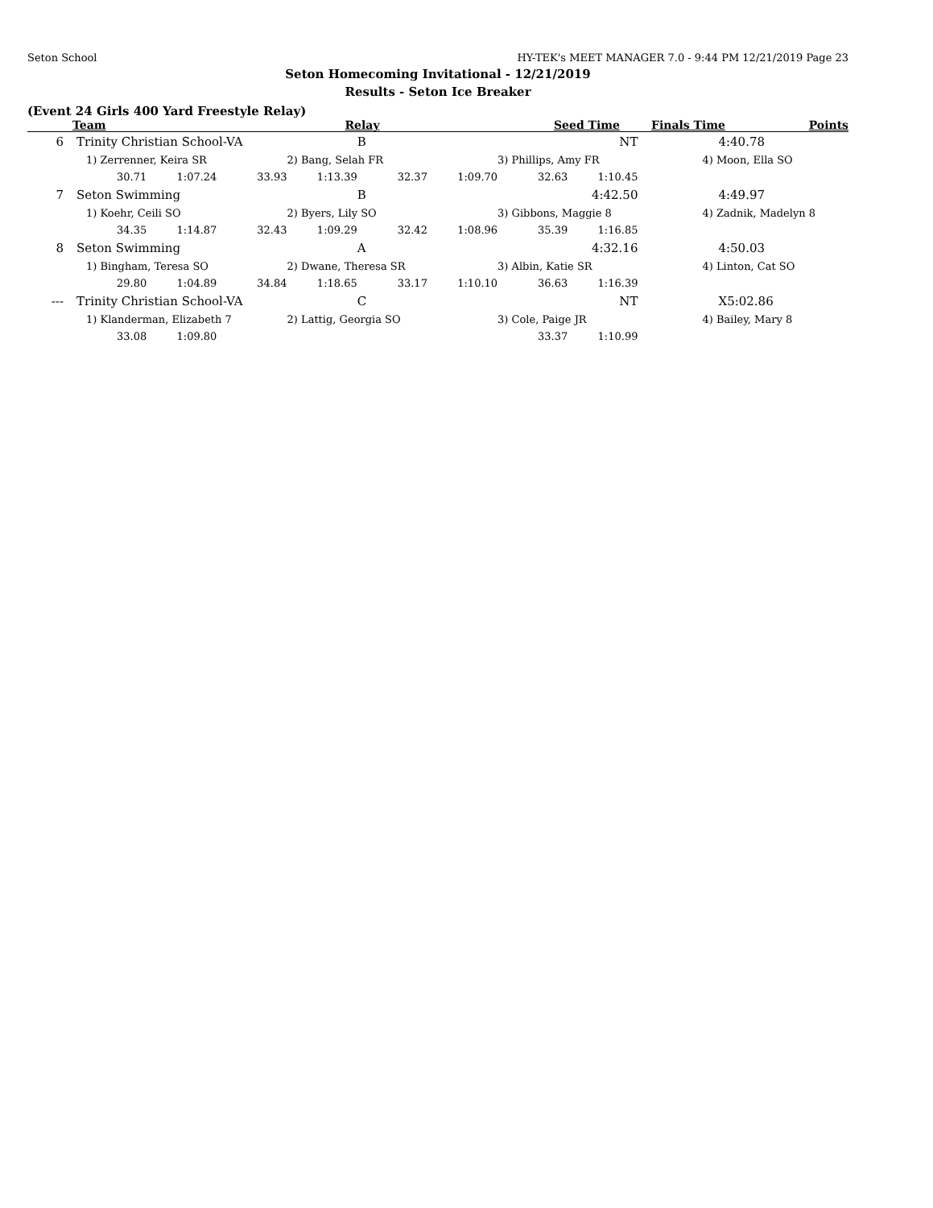Seton School HY-TEK's MEET MANAGER 7.0 - 9:44 PM 12/21/2019 Page 23
Seton Homecoming Invitational - 12/21/2019
Results - Seton Ice Breaker
(Event 24 Girls 400 Yard Freestyle Relay)
| | Team | Relay | Seed Time | Finals Time | Points |
| --- | --- | --- | --- | --- | --- |
| 6 | Trinity Christian School-VA | | | | B | NT | | | 4:40.78 |
| | 1) Zerrenner, Keira SR | | | 2) Bang, Selah FR | | | 3) Phillips, Amy FR | | 4) Moon, Ella SO |
| | 30.71 | 1:07.24 | 33.93 | 1:13.39 | 32.37 | 1:09.70 | 32.63 | 1:10.45 | |
| 7 | Seton Swimming | | | | B | 4:42.50 | | | 4:49.97 |
| | 1) Koehr, Ceili SO | | | 2) Byers, Lily SO | | | 3) Gibbons, Maggie 8 | | 4) Zadnik, Madelyn 8 |
| | 34.35 | 1:14.87 | 32.43 | 1:09.29 | 32.42 | 1:08.96 | 35.39 | 1:16.85 | |
| 8 | Seton Swimming | | | | A | 4:32.16 | | | 4:50.03 |
| | 1) Bingham, Teresa SO | | | 2) Dwane, Theresa SR | | | 3) Albin, Katie SR | | 4) Linton, Cat SO |
| | 29.80 | 1:04.89 | 34.84 | 1:18.65 | 33.17 | 1:10.10 | 36.63 | 1:16.39 | |
| --- | Trinity Christian School-VA | | | | C | NT | | | X5:02.86 |
| | 1) Klanderman, Elizabeth 7 | | | 2) Lattig, Georgia SO | | | 3) Cole, Paige JR | | 4) Bailey, Mary 8 |
| | 33.08 | 1:09.80 | | | | | 33.37 | 1:10.99 | |